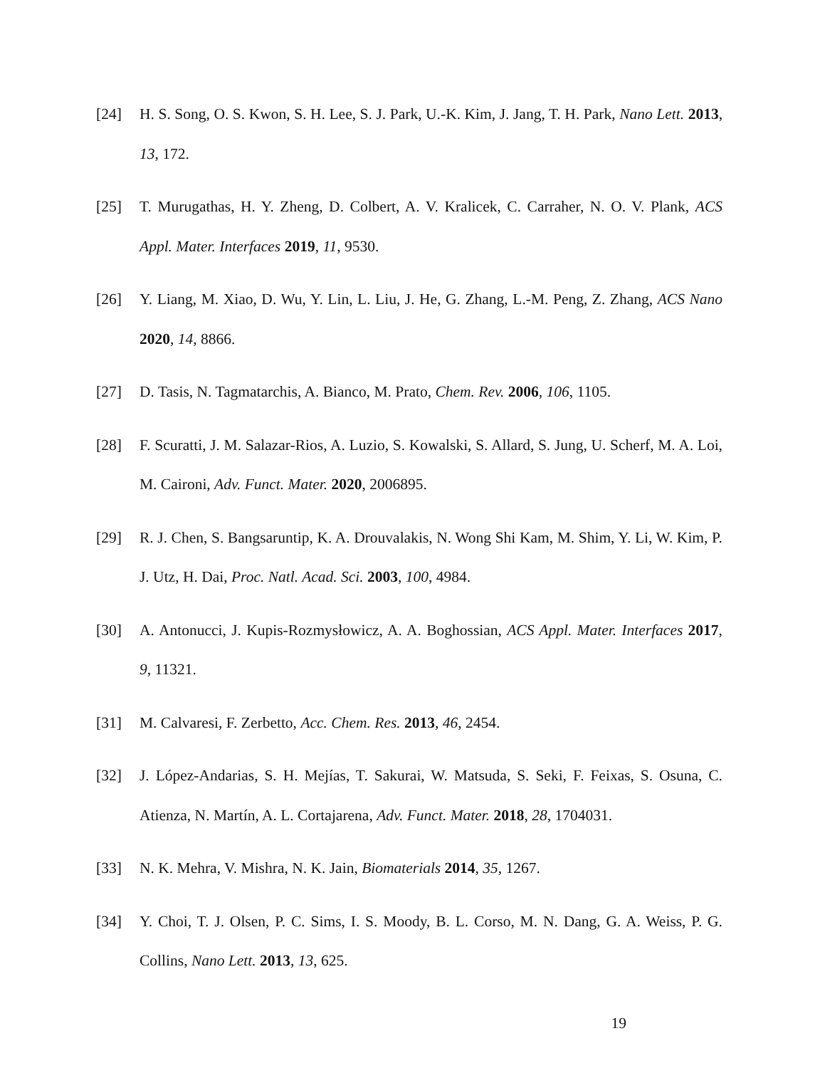[24] H. S. Song, O. S. Kwon, S. H. Lee, S. J. Park, U.-K. Kim, J. Jang, T. H. Park, Nano Lett. 2013, 13, 172.
[25] T. Murugathas, H. Y. Zheng, D. Colbert, A. V. Kralicek, C. Carraher, N. O. V. Plank, ACS Appl. Mater. Interfaces 2019, 11, 9530.
[26] Y. Liang, M. Xiao, D. Wu, Y. Lin, L. Liu, J. He, G. Zhang, L.-M. Peng, Z. Zhang, ACS Nano 2020, 14, 8866.
[27] D. Tasis, N. Tagmatarchis, A. Bianco, M. Prato, Chem. Rev. 2006, 106, 1105.
[28] F. Scuratti, J. M. Salazar-Rios, A. Luzio, S. Kowalski, S. Allard, S. Jung, U. Scherf, M. A. Loi, M. Caironi, Adv. Funct. Mater. 2020, 2006895.
[29] R. J. Chen, S. Bangsaruntip, K. A. Drouvalakis, N. Wong Shi Kam, M. Shim, Y. Li, W. Kim, P. J. Utz, H. Dai, Proc. Natl. Acad. Sci. 2003, 100, 4984.
[30] A. Antonucci, J. Kupis-Rozmysłowicz, A. A. Boghossian, ACS Appl. Mater. Interfaces 2017, 9, 11321.
[31] M. Calvaresi, F. Zerbetto, Acc. Chem. Res. 2013, 46, 2454.
[32] J. López-Andarias, S. H. Mejías, T. Sakurai, W. Matsuda, S. Seki, F. Feixas, S. Osuna, C. Atienza, N. Martín, A. L. Cortajarena, Adv. Funct. Mater. 2018, 28, 1704031.
[33] N. K. Mehra, V. Mishra, N. K. Jain, Biomaterials 2014, 35, 1267.
[34] Y. Choi, T. J. Olsen, P. C. Sims, I. S. Moody, B. L. Corso, M. N. Dang, G. A. Weiss, P. G. Collins, Nano Lett. 2013, 13, 625.
19